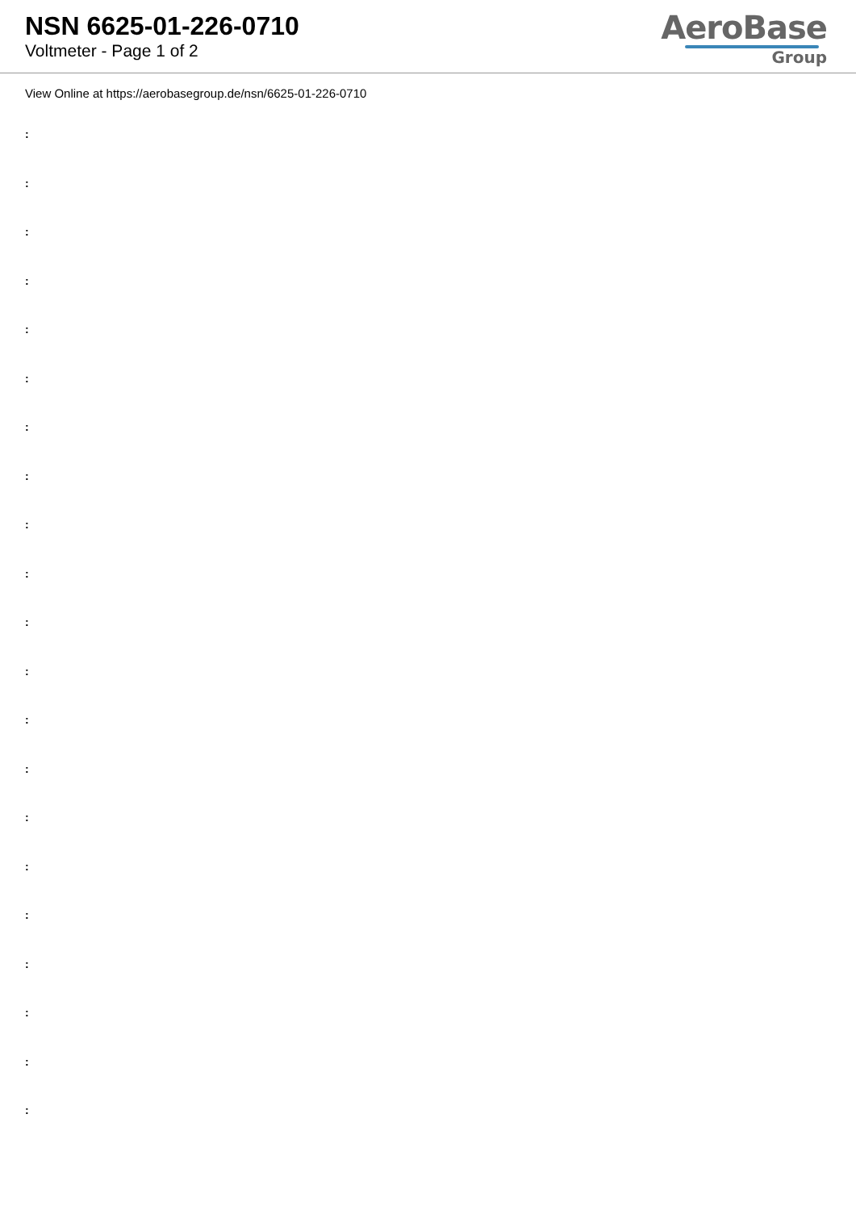NSN 6625-01-226-0710
Voltmeter - Page 1 of 2
AeroBase
Group
View Online at https://aerobasegroup.de/nsn/6625-01-226-0710
:
:
:
:
:
:
:
:
:
:
:
:
:
:
:
:
:
:
:
:
: